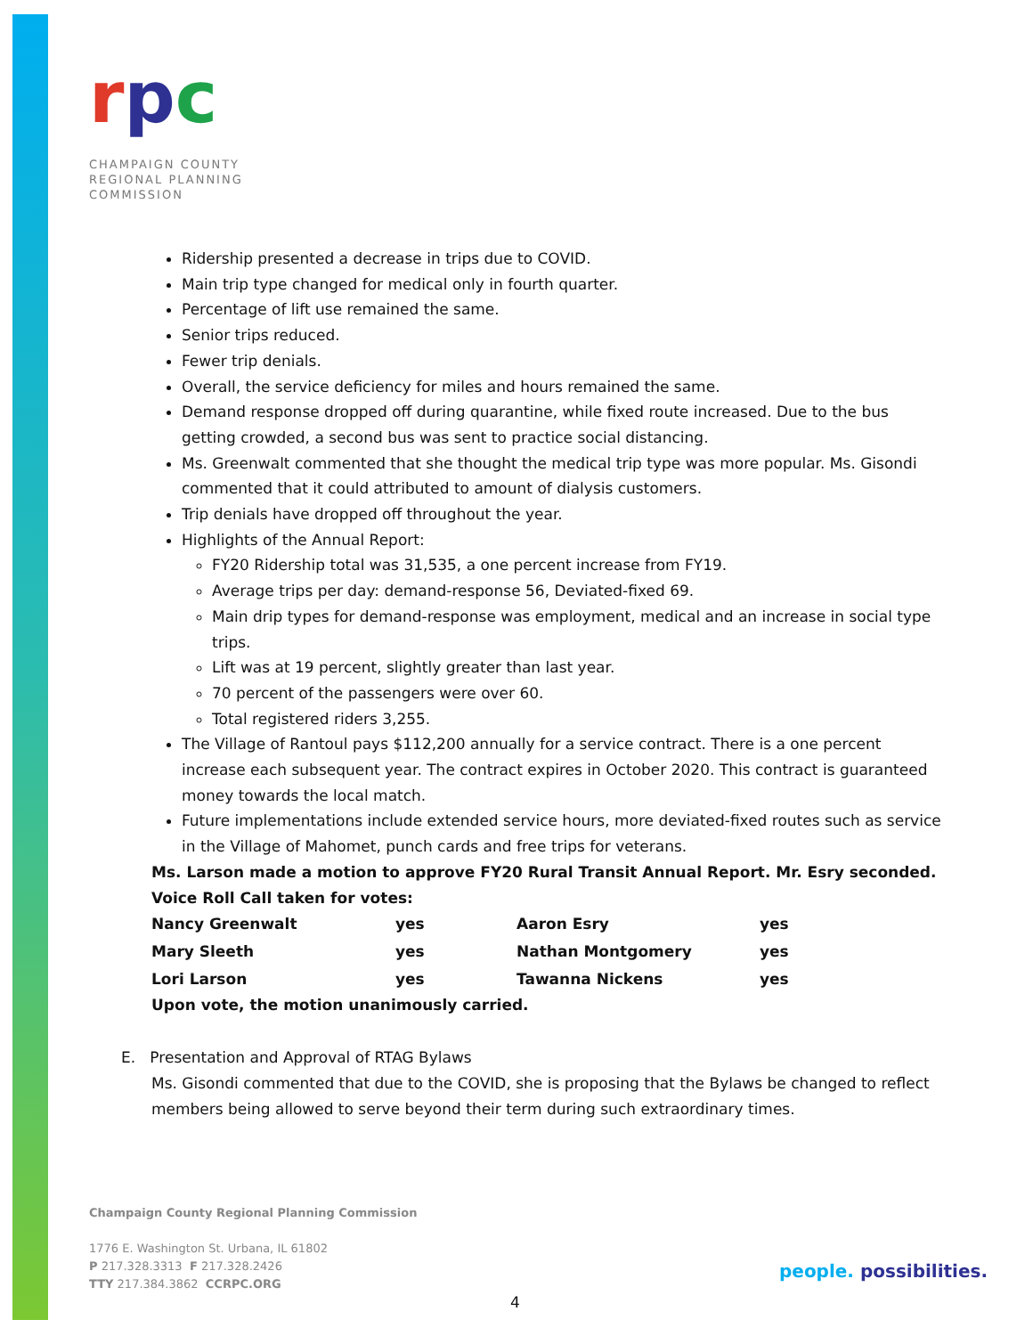rpc
CHAMPAIGN COUNTY
REGIONAL PLANNING
COMMISSION
Ridership presented a decrease in trips due to COVID.
Main trip type changed for medical only in fourth quarter.
Percentage of lift use remained the same.
Senior trips reduced.
Fewer trip denials.
Overall, the service deficiency for miles and hours remained the same.
Demand response dropped off during quarantine, while fixed route increased. Due to the bus getting crowded, a second bus was sent to practice social distancing.
Ms. Greenwalt commented that she thought the medical trip type was more popular. Ms. Gisondi commented that it could attributed to amount of dialysis customers.
Trip denials have dropped off throughout the year.
Highlights of the Annual Report:
FY20 Ridership total was 31,535, a one percent increase from FY19.
Average trips per day: demand-response 56, Deviated-fixed 69.
Main drip types for demand-response was employment, medical and an increase in social type trips.
Lift was at 19 percent, slightly greater than last year.
70 percent of the passengers were over 60.
Total registered riders 3,255.
The Village of Rantoul pays $112,200 annually for a service contract. There is a one percent increase each subsequent year. The contract expires in October 2020. This contract is guaranteed money towards the local match.
Future implementations include extended service hours, more deviated-fixed routes such as service in the Village of Mahomet, punch cards and free trips for veterans.
Ms. Larson made a motion to approve FY20 Rural Transit Annual Report. Mr. Esry seconded.
Voice Roll Call taken for votes:
| Nancy Greenwalt | yes | Aaron Esry | yes |
| Mary Sleeth | yes | Nathan Montgomery | yes |
| Lori Larson | yes | Tawanna Nickens | yes |
Upon vote, the motion unanimously carried.
E. Presentation and Approval of RTAG Bylaws
Ms. Gisondi commented that due to the COVID, she is proposing that the Bylaws be changed to reflect members being allowed to serve beyond their term during such extraordinary times.
Champaign County Regional Planning Commission
1776 E. Washington St. Urbana, IL 61802
P 217.328.3313 F 217.328.2426
TTY 217.384.3862 CCRPC.ORG
people. possibilities.
4